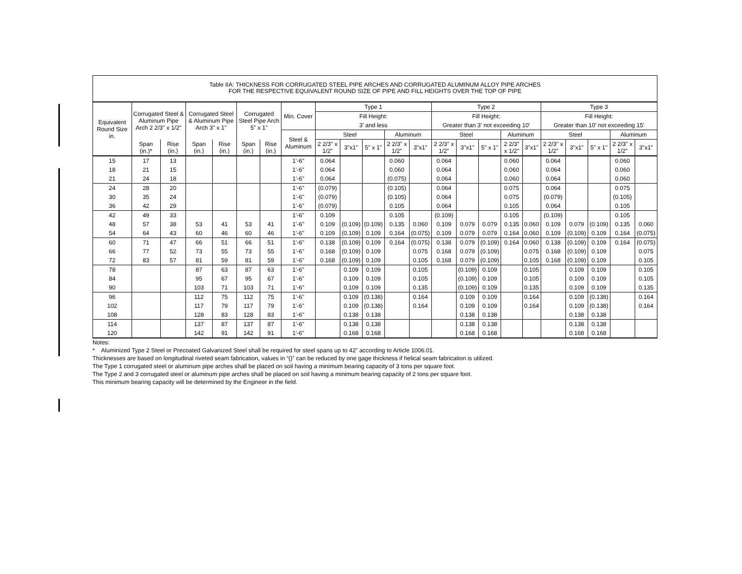Table IIA: THICKNESS FOR CORRUGATED STEEL PIPE ARCHES AND CORRUGATED ALUMINUM ALLOY PIPE ARCHES
FOR THE RESPECTIVE EQUIVALENT ROUND SIZE OF PIPE AND FILL HEIGHTS OVER THE TOP OF PIPE
| Equivalent Round Size in. | Corrugated Steel & Aluminum Pipe Arch 2 2/3" x 1/2" | | Corrugated Steel & Aluminum Pipe Arch 3" x 1" | | Corrugated Steel Pipe Arch 5" x 1" | | Min. Cover | Type 1 | | | | | Type 2 | | | | | Type 3 | | | | |
| --- | --- | --- | --- | --- | --- | --- | --- | --- | --- | --- | --- | --- | --- | --- | --- | --- | --- | --- | --- | --- | --- | --- |
| | | | | | | | | Fill Height: | | | | | Fill Height: | | | | | Fill Height: | | | | |
| | | | | | | | | 3' and less | | | | | Greater than 3' not exceeding 10' | | | | | Greater than 10' not exceeding 15' | | | | |
| | | | | | | | Steel & Aluminum | Steel | | | Aluminum | | Steel | | | Aluminum | | Steel | | | Aluminum | |
| | Span (in.)* | Rise (in.) | Span (in.) | Rise (in.) | Span (in.) | Rise (in.) | | 2 2/3" x 1/2" | 3"x1" | 5" x 1" | 2 2/3" x 1/2" | 3"x1" | 2 2/3" x 1/2" | 3"x1" | 5" x 1" | 2 2/3" x 1/2" | 3"x1" | 2 2/3" x 1/2" | 3"x1" | 5" x 1" | 2 2/3" x 1/2" | 3"x1" |
| 15 | 17 | 13 | | | | | 1'-6" | 0.064 | | | 0.060 | | 0.064 | | | 0.060 | | 0.064 | | | 0.060 | |
| 18 | 21 | 15 | | | | | 1'-6" | 0.064 | | | 0.060 | | 0.064 | | | 0.060 | | 0.064 | | | 0.060 | |
| 21 | 24 | 18 | | | | | 1'-6" | 0.064 | | | (0.075) | | 0.064 | | | 0.060 | | 0.064 | | | 0.060 | |
| 24 | 28 | 20 | | | | | 1'-6" | (0.079) | | | (0.105) | | 0.064 | | | 0.075 | | 0.064 | | | 0.075 | |
| 30 | 35 | 24 | | | | | 1'-6" | (0.079) | | | (0.105) | | 0.064 | | | 0.075 | | (0.079) | | | (0.105) | |
| 36 | 42 | 29 | | | | | 1'-6" | (0.079) | | | 0.105 | | 0.064 | | | 0.105 | | 0.064 | | | 0.105 | |
| 42 | 49 | 33 | | | | | 1'-6" | 0.109 | | | 0.105 | | (0.109) | | | 0.105 | | (0.109) | | | 0.105 | |
| 48 | 57 | 38 | 53 | 41 | 53 | 41 | 1'-6" | 0.109 | (0.109) | (0.109) | 0.135 | 0.060 | 0.109 | 0.079 | 0.079 | 0.135 | 0.060 | 0.109 | 0.079 | (0.109) | 0.135 | 0.060 |
| 54 | 64 | 43 | 60 | 46 | 60 | 46 | 1'-6" | 0.109 | (0.109) | 0.109 | 0.164 | (0.075) | 0.109 | 0.079 | 0.079 | 0.164 | 0.060 | 0.109 | (0.109) | 0.109 | 0.164 | (0.075) |
| 60 | 71 | 47 | 66 | 51 | 66 | 51 | 1'-6" | 0.138 | (0.109) | 0.109 | 0.164 | (0.075) | 0.138 | 0.079 | (0.109) | 0.164 | 0.060 | 0.138 | (0.109) | 0.109 | 0.164 | (0.075) |
| 66 | 77 | 52 | 73 | 55 | 73 | 55 | 1'-6" | 0.168 | (0.109) | 0.109 | | 0.075 | 0.168 | 0.079 | (0.109) | | 0.075 | 0.168 | (0.109) | 0.109 | | 0.075 |
| 72 | 83 | 57 | 81 | 59 | 81 | 59 | 1'-6" | 0.168 | (0.109) | 0.109 | | 0.105 | 0.168 | 0.079 | (0.109) | | 0.105 | 0.168 | (0.109) | 0.109 | | 0.105 |
| 78 | | | 87 | 63 | 87 | 63 | 1'-6" | | 0.109 | 0.109 | | 0.105 | | (0.109) | 0.109 | | 0.105 | | 0.109 | 0.109 | | 0.105 |
| 84 | | | 95 | 67 | 95 | 67 | 1'-6" | | 0.109 | 0.109 | | 0.105 | | (0.109) | 0.109 | | 0.105 | | 0.109 | 0.109 | | 0.105 |
| 90 | | | 103 | 71 | 103 | 71 | 1'-6" | | 0.109 | 0.109 | | 0.135 | | (0.109) | 0.109 | | 0.135 | | 0.109 | 0.109 | | 0.135 |
| 96 | | | 112 | 75 | 112 | 75 | 1'-6" | | 0.109 | (0.138) | | 0.164 | | 0.109 | 0.109 | | 0.164 | | 0.109 | (0.138) | | 0.164 |
| 102 | | | 117 | 79 | 117 | 79 | 1'-6" | | 0.109 | (0.138) | | 0.164 | | 0.109 | 0.109 | | 0.164 | | 0.109 | (0.138) | | 0.164 |
| 108 | | | 128 | 83 | 128 | 83 | 1'-6" | | 0.138 | 0.138 | | | | 0.138 | 0.138 | | | | 0.138 | 0.138 | | |
| 114 | | | 137 | 87 | 137 | 87 | 1'-6" | | 0.138 | 0.138 | | | | 0.138 | 0.138 | | | | 0.138 | 0.138 | | |
| 120 | | | 142 | 91 | 142 | 91 | 1'-6" | | 0.168 | 0.168 | | | | 0.168 | 0.168 | | | | 0.168 | 0.168 | | |
Notes:
* Aluminized Type 2 Steel or Precoated Galvanized Steel shall be required for steel spans up to 42” according to Article 1006.01.
Thicknesses are based on longitudinal riveted seam fabrication, values in “()” can be reduced by one gage thickness if helical seam fabrication is utilized.
The Type 1 corrugated steel or aluminum pipe arches shall be placed on soil having a minimum bearing capacity of 3 tons per square foot.
The Type 2 and 3 corrugated steel or aluminum pipe arches shall be placed on soil having a minimum bearing capacity of 2 tons per square foot.
This minimum bearing capacity will be determined by the Engineer in the field.